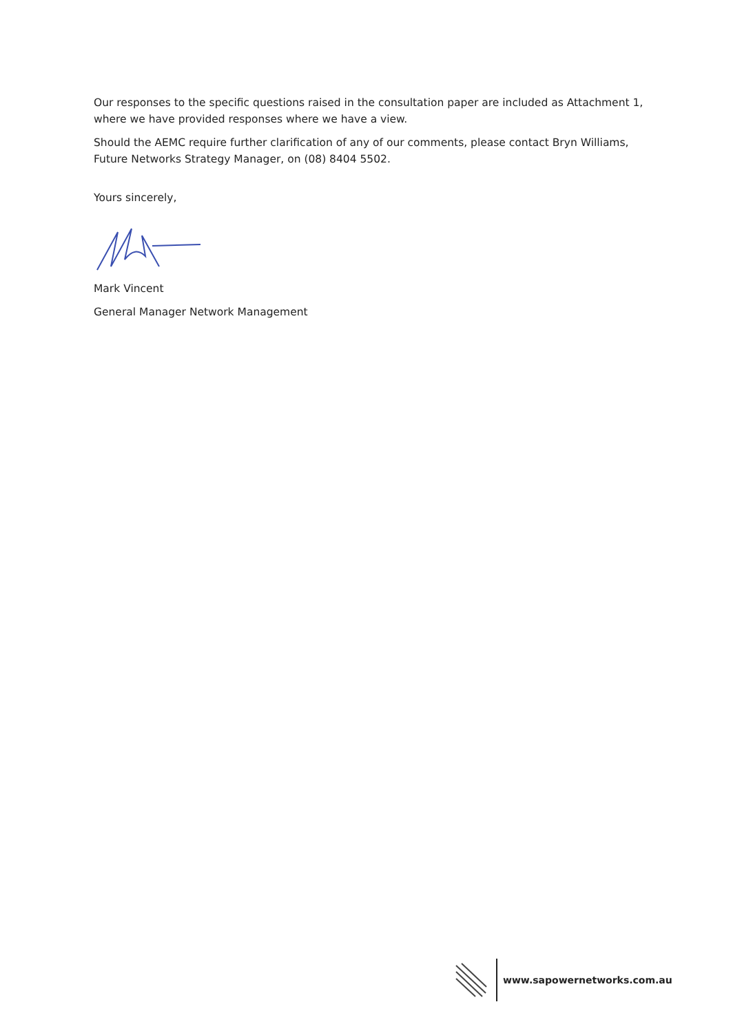Our responses to the specific questions raised in the consultation paper are included as Attachment 1, where we have provided responses where we have a view.
Should the AEMC require further clarification of any of our comments, please contact Bryn Williams, Future Networks Strategy Manager, on (08) 8404 5502.
Yours sincerely,
Mark Vincent
General Manager Network Management
www.sapowernetworks.com.au